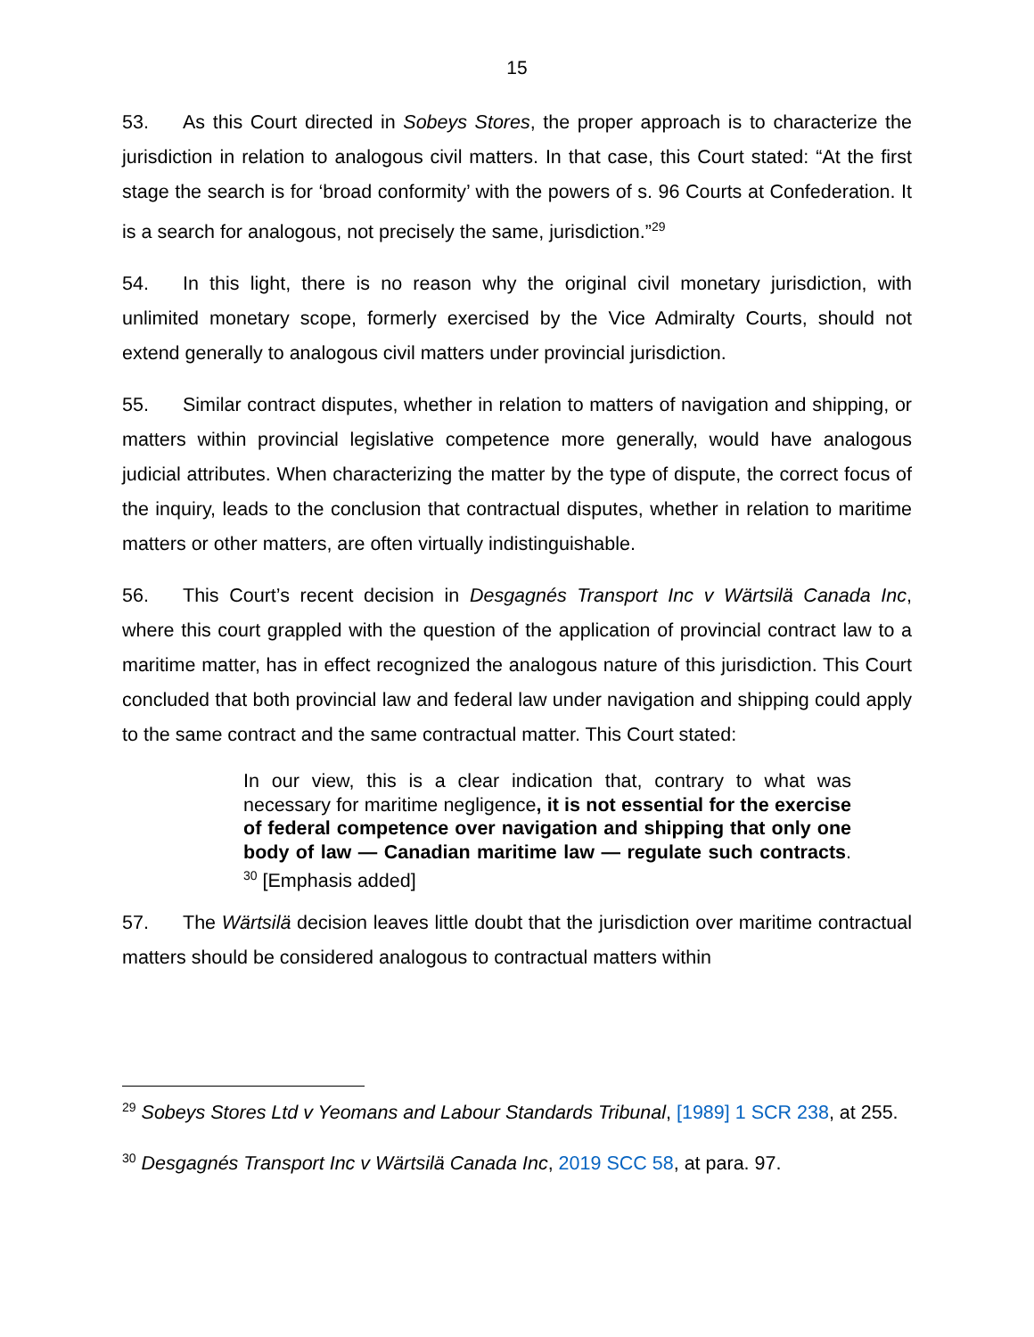15
53. As this Court directed in Sobeys Stores, the proper approach is to characterize the jurisdiction in relation to analogous civil matters. In that case, this Court stated: “At the first stage the search is for ‘broad conformity’ with the powers of s. 96 Courts at Confederation. It is a search for analogous, not precisely the same, jurisdiction.”<sup>29</sup>
54. In this light, there is no reason why the original civil monetary jurisdiction, with unlimited monetary scope, formerly exercised by the Vice Admiralty Courts, should not extend generally to analogous civil matters under provincial jurisdiction.
55. Similar contract disputes, whether in relation to matters of navigation and shipping, or matters within provincial legislative competence more generally, would have analogous judicial attributes. When characterizing the matter by the type of dispute, the correct focus of the inquiry, leads to the conclusion that contractual disputes, whether in relation to maritime matters or other matters, are often virtually indistinguishable.
56. This Court’s recent decision in Desgagnés Transport Inc v Wärtsilä Canada Inc, where this court grappled with the question of the application of provincial contract law to a maritime matter, has in effect recognized the analogous nature of this jurisdiction. This Court concluded that both provincial law and federal law under navigation and shipping could apply to the same contract and the same contractual matter. This Court stated:
In our view, this is a clear indication that, contrary to what was necessary for maritime negligence, it is not essential for the exercise of federal competence over navigation and shipping that only one body of law — Canadian maritime law — regulate such contracts. <sup>30</sup> [Emphasis added]
57. The Wärtsilä decision leaves little doubt that the jurisdiction over maritime contractual matters should be considered analogous to contractual matters within
<sup>29</sup> Sobeys Stores Ltd v Yeomans and Labour Standards Tribunal, [1989] 1 SCR 238, at 255.
<sup>30</sup> Desgagnés Transport Inc v Wärtsilä Canada Inc, 2019 SCC 58, at para. 97.